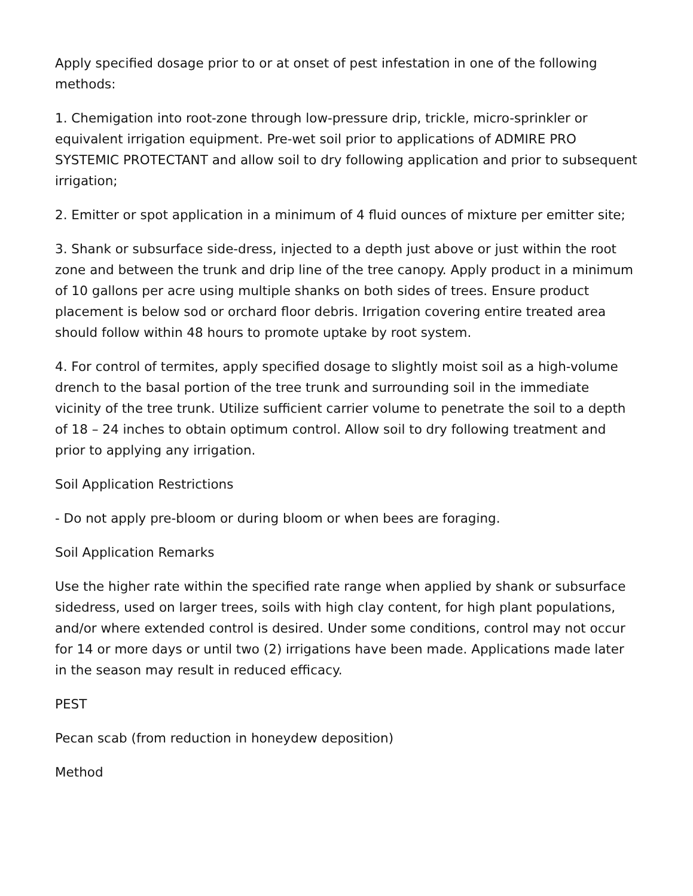Apply specified dosage prior to or at onset of pest infestation in one of the following methods:
1. Chemigation into root-zone through low-pressure drip, trickle, micro-sprinkler or equivalent irrigation equipment. Pre-wet soil prior to applications of ADMIRE PRO SYSTEMIC PROTECTANT and allow soil to dry following application and prior to subsequent irrigation;
2. Emitter or spot application in a minimum of 4 fluid ounces of mixture per emitter site;
3. Shank or subsurface side-dress, injected to a depth just above or just within the root zone and between the trunk and drip line of the tree canopy. Apply product in a minimum of 10 gallons per acre using multiple shanks on both sides of trees. Ensure product placement is below sod or orchard floor debris. Irrigation covering entire treated area should follow within 48 hours to promote uptake by root system.
4. For control of termites, apply specified dosage to slightly moist soil as a high-volume drench to the basal portion of the tree trunk and surrounding soil in the immediate vicinity of the tree trunk. Utilize sufficient carrier volume to penetrate the soil to a depth of 18 – 24 inches to obtain optimum control. Allow soil to dry following treatment and prior to applying any irrigation.
Soil Application Restrictions
- Do not apply pre-bloom or during bloom or when bees are foraging.
Soil Application Remarks
Use the higher rate within the specified rate range when applied by shank or subsurface sidedress, used on larger trees, soils with high clay content, for high plant populations, and/or where extended control is desired. Under some conditions, control may not occur for 14 or more days or until two (2) irrigations have been made. Applications made later in the season may result in reduced efficacy.
PEST
Pecan scab (from reduction in honeydew deposition)
Method